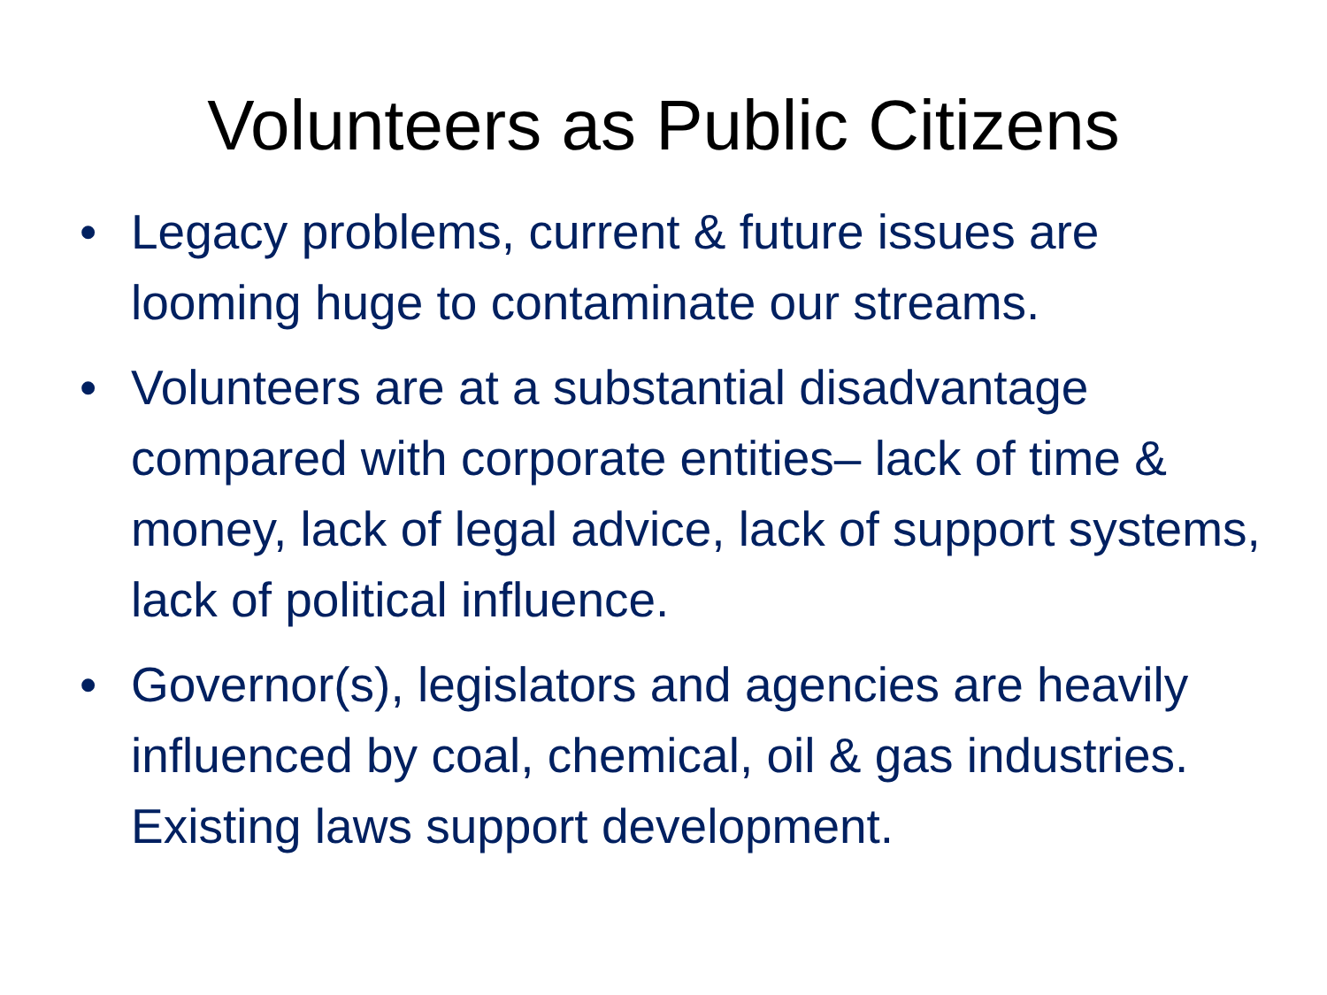Volunteers as Public Citizens
• Legacy problems, current & future issues are looming huge to contaminate our streams.
• Volunteers are at a substantial disadvantage compared with corporate entities– lack of time & money, lack of legal advice, lack of support systems, lack of political influence.
• Governor(s), legislators and agencies are heavily influenced by coal, chemical, oil & gas industries. Existing laws support development.